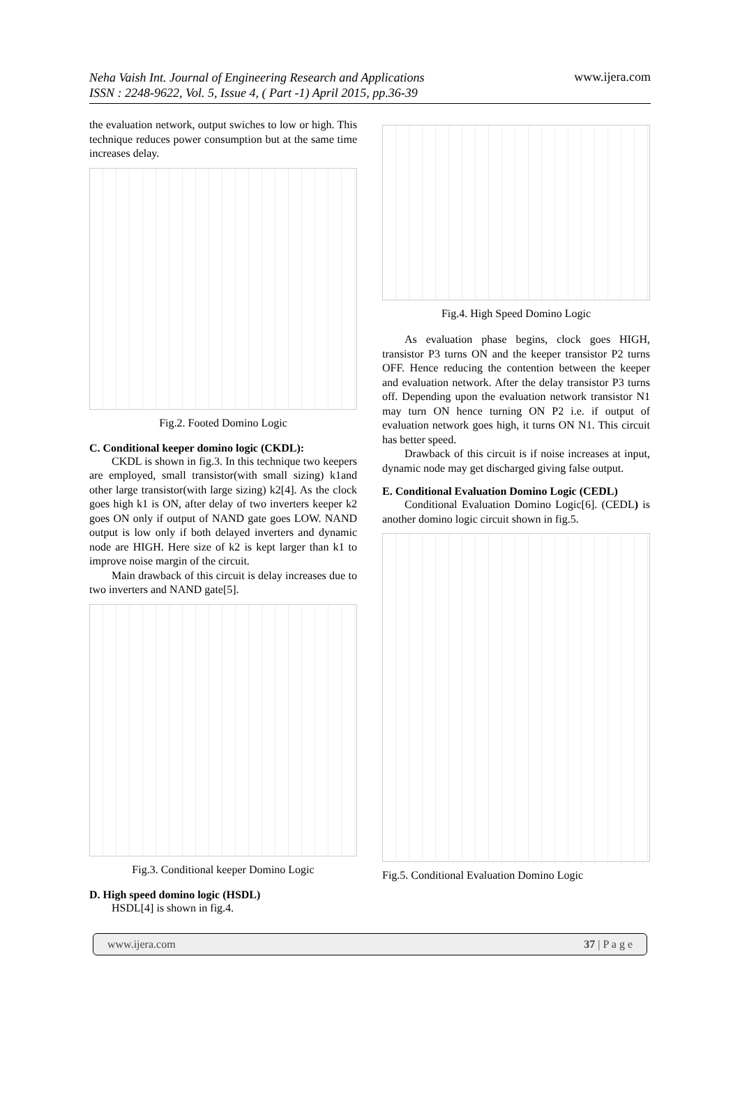Neha Vaish Int. Journal of Engineering Research and Applications
ISSN : 2248-9622, Vol. 5, Issue 4, ( Part -1) April 2015, pp.36-39 www.ijera.com
the evaluation network, output swiches to low or high. This technique reduces power consumption but at the same time increases delay.
Fig.2. Footed Domino Logic
C. Conditional keeper domino logic (CKDL):
CKDL is shown in fig.3. In this technique two keepers are employed, small transistor(with small sizing) k1and other large transistor(with large sizing) k2[4]. As the clock goes high k1 is ON, after delay of two inverters keeper k2 goes ON only if output of NAND gate goes LOW. NAND output is low only if both delayed inverters and dynamic node are HIGH. Here size of k2 is kept larger than k1 to improve noise margin of the circuit.
Main drawback of this circuit is delay increases due to two inverters and NAND gate[5].
Fig.3. Conditional keeper Domino Logic
D. High speed domino logic (HSDL)
HSDL[4] is shown in fig.4.
Fig.4. High Speed Domino Logic
As evaluation phase begins, clock goes HIGH, transistor P3 turns ON and the keeper transistor P2 turns OFF. Hence reducing the contention between the keeper and evaluation network. After the delay transistor P3 turns off. Depending upon the evaluation network transistor N1 may turn ON hence turning ON P2 i.e. if output of evaluation network goes high, it turns ON N1. This circuit has better speed.
Drawback of this circuit is if noise increases at input, dynamic node may get discharged giving false output.
E. Conditional Evaluation Domino Logic (CEDL)
Conditional Evaluation Domino Logic[6]. (CEDL) is another domino logic circuit shown in fig.5.
Fig.5. Conditional Evaluation Domino Logic
www.ijera.com 37 | P a g e